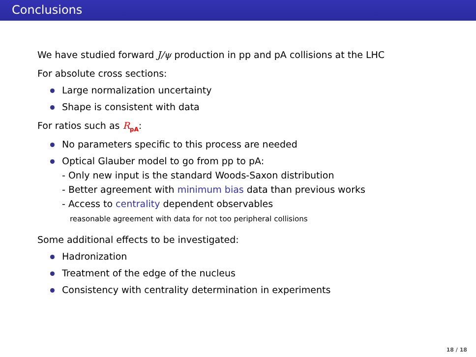Conclusions
We have studied forward J/ψ production in pp and pA collisions at the LHC
For absolute cross sections:
Large normalization uncertainty
Shape is consistent with data
For ratios such as R<sub>pA</sub>:
No parameters specific to this process are needed
Optical Glauber model to go from pp to pA:
- Only new input is the standard Woods-Saxon distribution
- Better agreement with minimum bias data than previous works
- Access to centrality dependent observables
reasonable agreement with data for not too peripheral collisions
Some additional effects to be investigated:
Hadronization
Treatment of the edge of the nucleus
Consistency with centrality determination in experiments
18 / 18